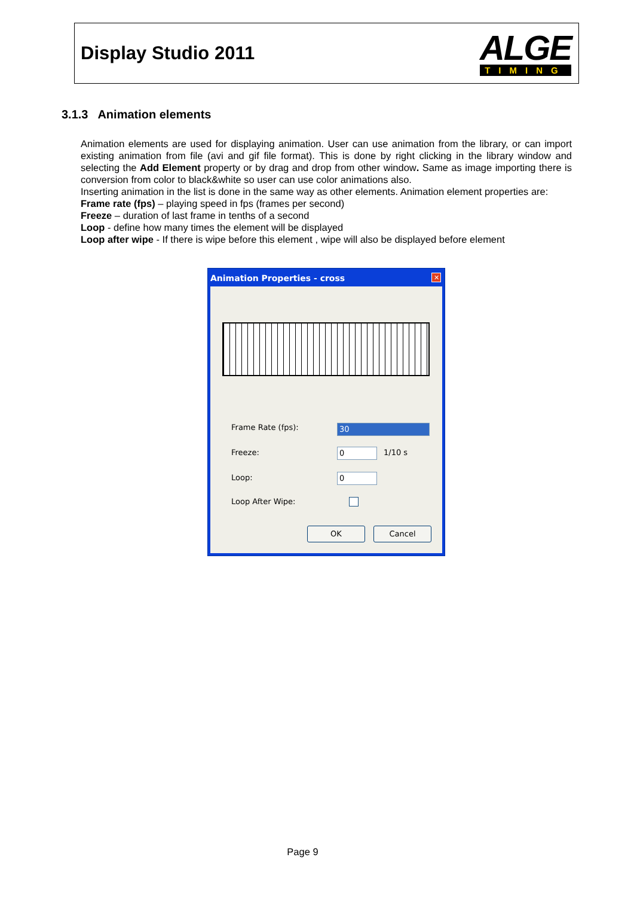Display Studio 2011
ALGE
TIMING
3.1.3 Animation elements
Animation elements are used for displaying animation. User can use animation from the library, or can import existing animation from file (avi and gif file format). This is done by right clicking in the library window and selecting the Add Element property or by drag and drop from other window. Same as image importing there is conversion from color to black&white so user can use color animations also.
Inserting animation in the list is done in the same way as other elements. Animation element properties are:
Frame rate (fps) – playing speed in fps (frames per second)
Freeze – duration of last frame in tenths of a second
Loop - define how many times the element will be displayed
Loop after wipe - If there is wipe before this element , wipe will also be displayed before element
Animation Properties - cross
✕
Frame Rate (fps): 30
Freeze: 0 1/10 s
Loop: 0
Loop After Wipe:
OK Cancel
Page 9